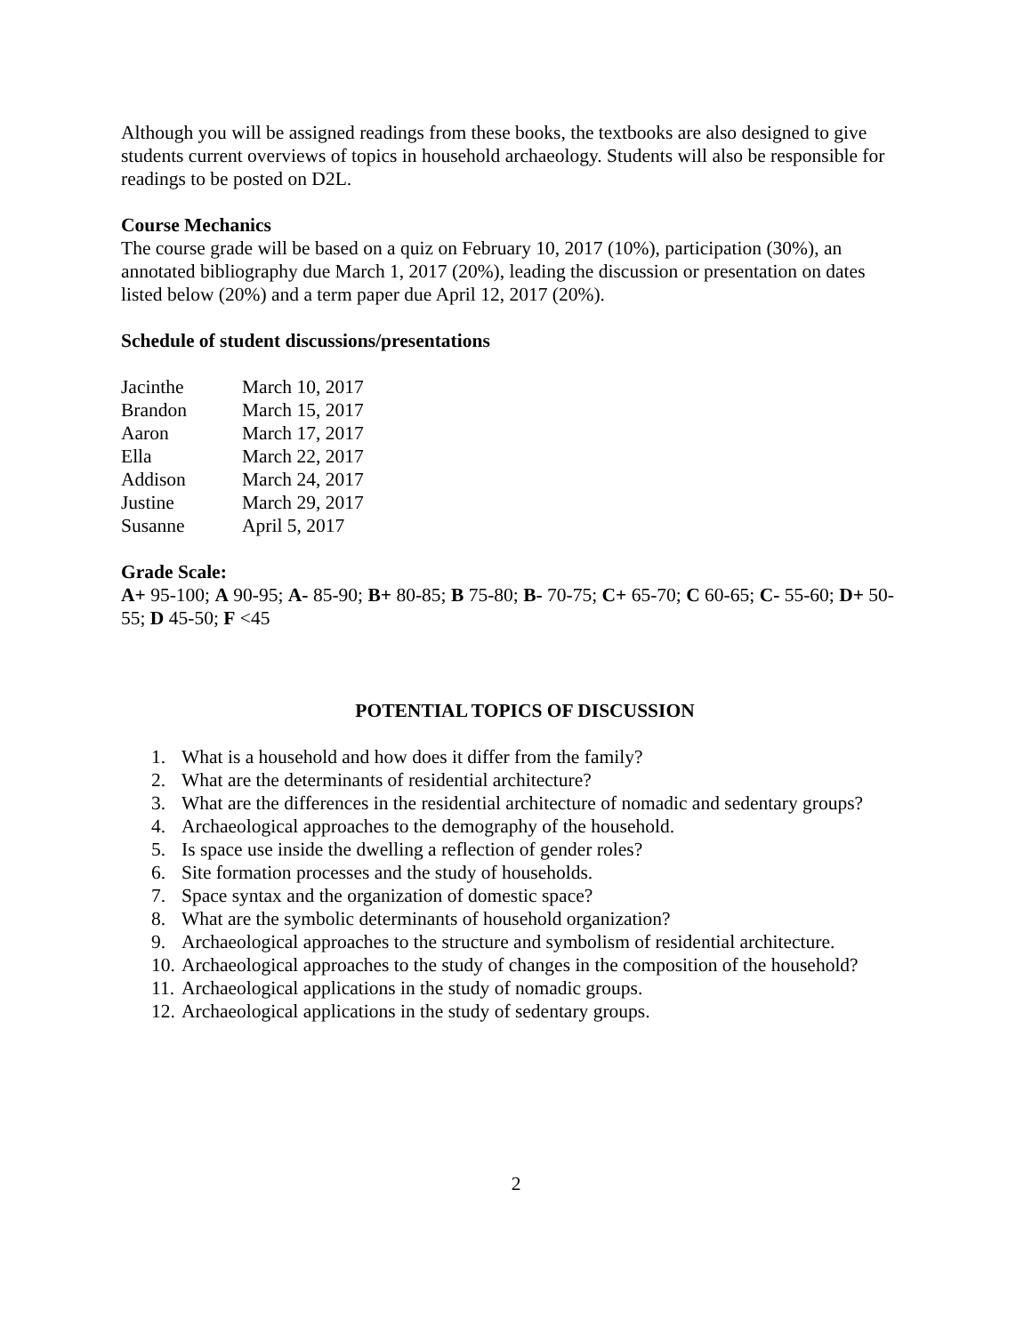Although you will be assigned readings from these books, the textbooks are also designed to give students current overviews of topics in household archaeology. Students will also be responsible for readings to be posted on D2L.
Course Mechanics
The course grade will be based on a quiz on February 10, 2017 (10%), participation (30%), an annotated bibliography due March 1, 2017 (20%), leading the discussion or presentation on dates listed below (20%) and a term paper due April 12, 2017 (20%).
Schedule of student discussions/presentations
| Jacinthe | March 10, 2017 |
| Brandon | March 15, 2017 |
| Aaron | March 17, 2017 |
| Ella | March 22, 2017 |
| Addison | March 24, 2017 |
| Justine | March 29, 2017 |
| Susanne | April 5, 2017 |
Grade Scale:
A+ 95-100; A 90-95; A- 85-90; B+ 80-85; B 75-80; B- 70-75; C+ 65-70; C 60-65; C- 55-60; D+ 50-55; D 45-50; F <45
POTENTIAL TOPICS OF DISCUSSION
1. What is a household and how does it differ from the family?
2. What are the determinants of residential architecture?
3. What are the differences in the residential architecture of nomadic and sedentary groups?
4. Archaeological approaches to the demography of the household.
5. Is space use inside the dwelling a reflection of gender roles?
6. Site formation processes and the study of households.
7. Space syntax and the organization of domestic space?
8. What are the symbolic determinants of household organization?
9. Archaeological approaches to the structure and symbolism of residential architecture.
10. Archaeological approaches to the study of changes in the composition of the household?
11. Archaeological applications in the study of nomadic groups.
12. Archaeological applications in the study of sedentary groups.
2